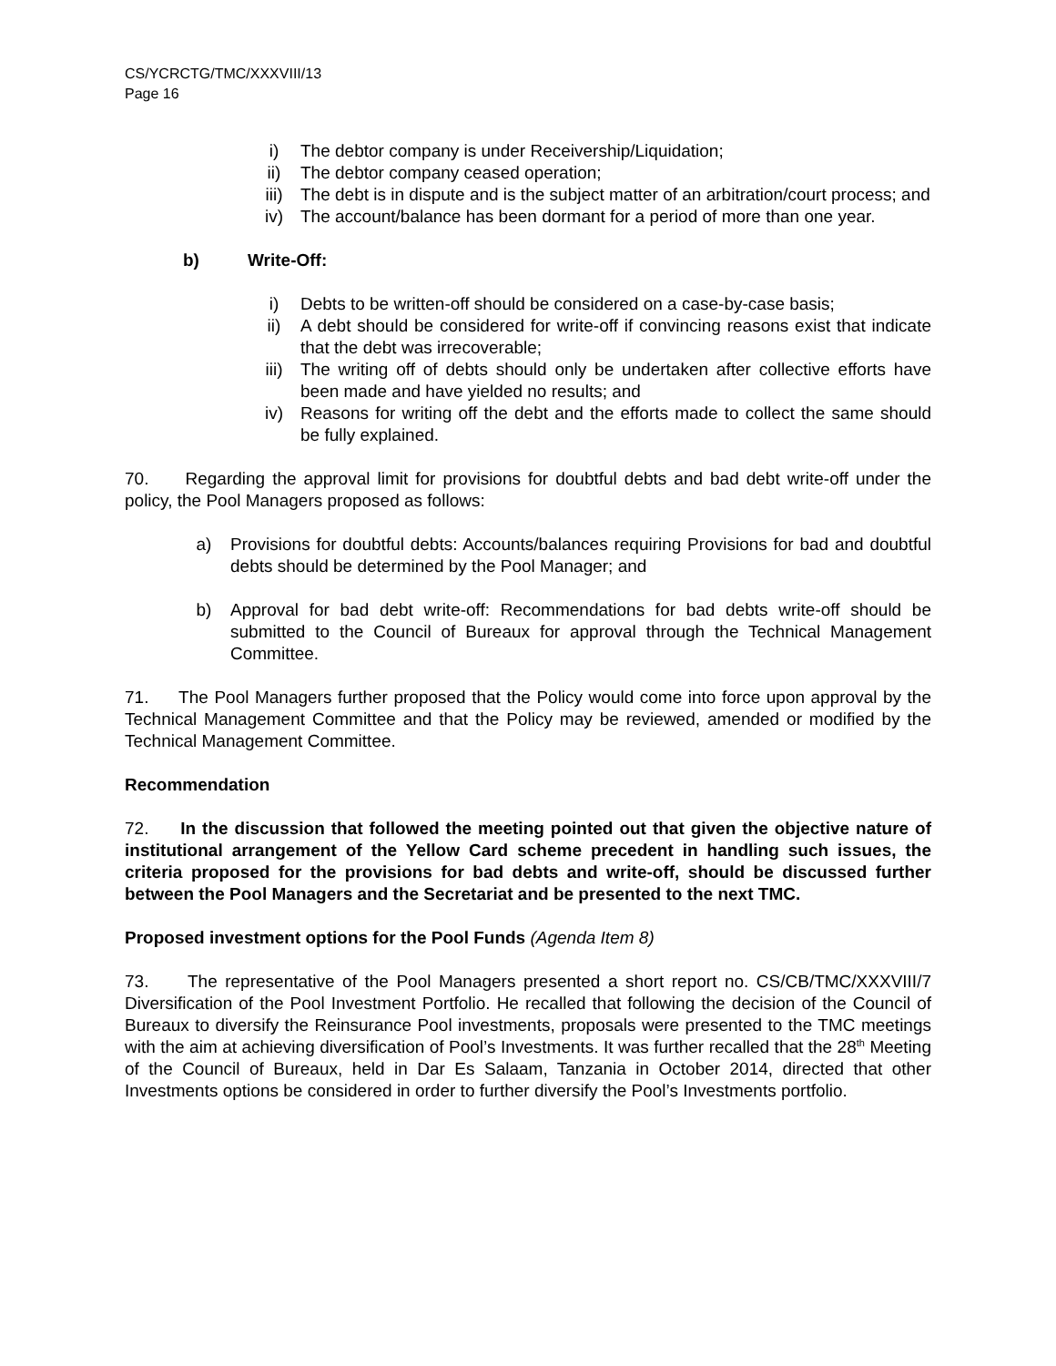CS/YCRCTG/TMC/XXXVIII/13
Page 16
i) The debtor company is under Receivership/Liquidation;
ii) The debtor company ceased operation;
iii) The debt is in dispute and is the subject matter of an arbitration/court process; and
iv) The account/balance has been dormant for a period of more than one year.
b) Write-Off:
i) Debts to be written-off should be considered on a case-by-case basis;
ii) A debt should be considered for write-off if convincing reasons exist that indicate that the debt was irrecoverable;
iii) The writing off of debts should only be undertaken after collective efforts have been made and have yielded no results; and
iv) Reasons for writing off the debt and the efforts made to collect the same should be fully explained.
70. Regarding the approval limit for provisions for doubtful debts and bad debt write-off under the policy, the Pool Managers proposed as follows:
a) Provisions for doubtful debts: Accounts/balances requiring Provisions for bad and doubtful debts should be determined by the Pool Manager; and
b) Approval for bad debt write-off: Recommendations for bad debts write-off should be submitted to the Council of Bureaux for approval through the Technical Management Committee.
71. The Pool Managers further proposed that the Policy would come into force upon approval by the Technical Management Committee and that the Policy may be reviewed, amended or modified by the Technical Management Committee.
Recommendation
72. In the discussion that followed the meeting pointed out that given the objective nature of institutional arrangement of the Yellow Card scheme precedent in handling such issues, the criteria proposed for the provisions for bad debts and write-off, should be discussed further between the Pool Managers and the Secretariat and be presented to the next TMC.
Proposed investment options for the Pool Funds (Agenda Item 8)
73. The representative of the Pool Managers presented a short report no. CS/CB/TMC/XXXVIII/7 Diversification of the Pool Investment Portfolio. He recalled that following the decision of the Council of Bureaux to diversify the Reinsurance Pool investments, proposals were presented to the TMC meetings with the aim at achieving diversification of Pool’s Investments. It was further recalled that the 28<sup>th</sup> Meeting of the Council of Bureaux, held in Dar Es Salaam, Tanzania in October 2014, directed that other Investments options be considered in order to further diversify the Pool’s Investments portfolio.